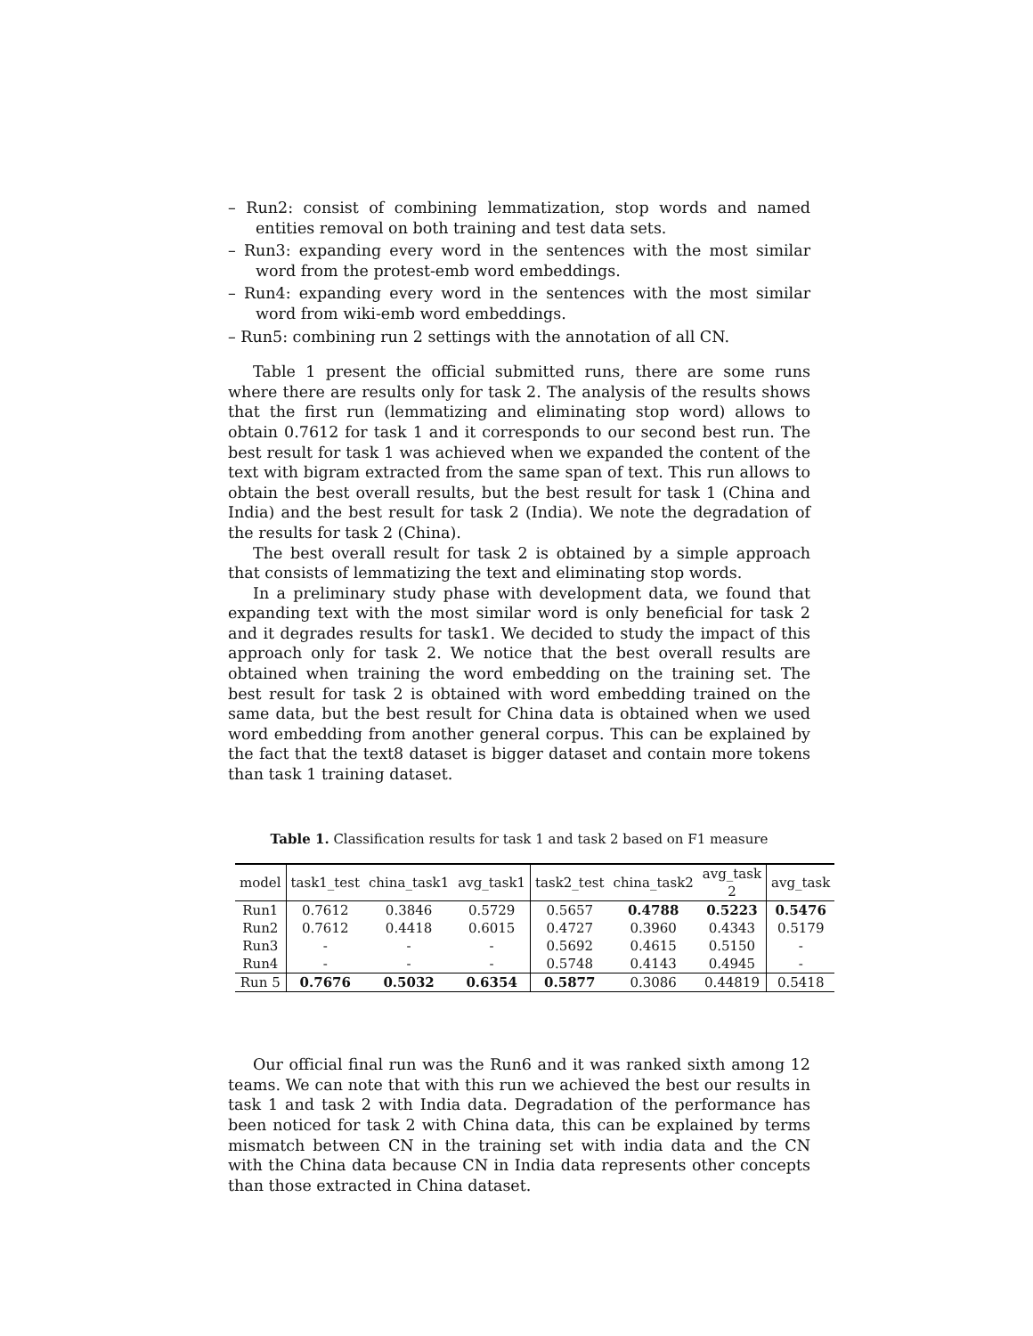– Run2: consist of combining lemmatization, stop words and named entities removal on both training and test data sets.
– Run3: expanding every word in the sentences with the most similar word from the protest-emb word embeddings.
– Run4: expanding every word in the sentences with the most similar word from wiki-emb word embeddings.
– Run5: combining run 2 settings with the annotation of all CN.
Table 1 present the official submitted runs, there are some runs where there are results only for task 2. The analysis of the results shows that the first run (lemmatizing and eliminating stop word) allows to obtain 0.7612 for task 1 and it corresponds to our second best run. The best result for task 1 was achieved when we expanded the content of the text with bigram extracted from the same span of text. This run allows to obtain the best overall results, but the best result for task 1 (China and India) and the best result for task 2 (India). We note the degradation of the results for task 2 (China).
The best overall result for task 2 is obtained by a simple approach that consists of lemmatizing the text and eliminating stop words.
In a preliminary study phase with development data, we found that expanding text with the most similar word is only beneficial for task 2 and it degrades results for task1. We decided to study the impact of this approach only for task 2. We notice that the best overall results are obtained when training the word embedding on the training set. The best result for task 2 is obtained with word embedding trained on the same data, but the best result for China data is obtained when we used word embedding from another general corpus. This can be explained by the fact that the text8 dataset is bigger dataset and contain more tokens than task 1 training dataset.
Table 1. Classification results for task 1 and task 2 based on F1 measure
| model | task1_test | china_task1 | avg_task1 | task2_test | china_task2 | avg_task 2 | avg_task |
| --- | --- | --- | --- | --- | --- | --- | --- |
| Run1 | 0.7612 | 0.3846 | 0.5729 | 0.5657 | 0.4788 | 0.5223 | 0.5476 |
| Run2 | 0.7612 | 0.4418 | 0.6015 | 0.4727 | 0.3960 | 0.4343 | 0.5179 |
| Run3 | - | - | - | 0.5692 | 0.4615 | 0.5150 | - |
| Run4 | - | - | - | 0.5748 | 0.4143 | 0.4945 | - |
| Run 5 | 0.7676 | 0.5032 | 0.6354 | 0.5877 | 0.3086 | 0.44819 | 0.5418 |
Our official final run was the Run6 and it was ranked sixth among 12 teams. We can note that with this run we achieved the best our results in task 1 and task 2 with India data. Degradation of the performance has been noticed for task 2 with China data, this can be explained by terms mismatch between CN in the training set with india data and the CN with the China data because CN in India data represents other concepts than those extracted in China dataset.